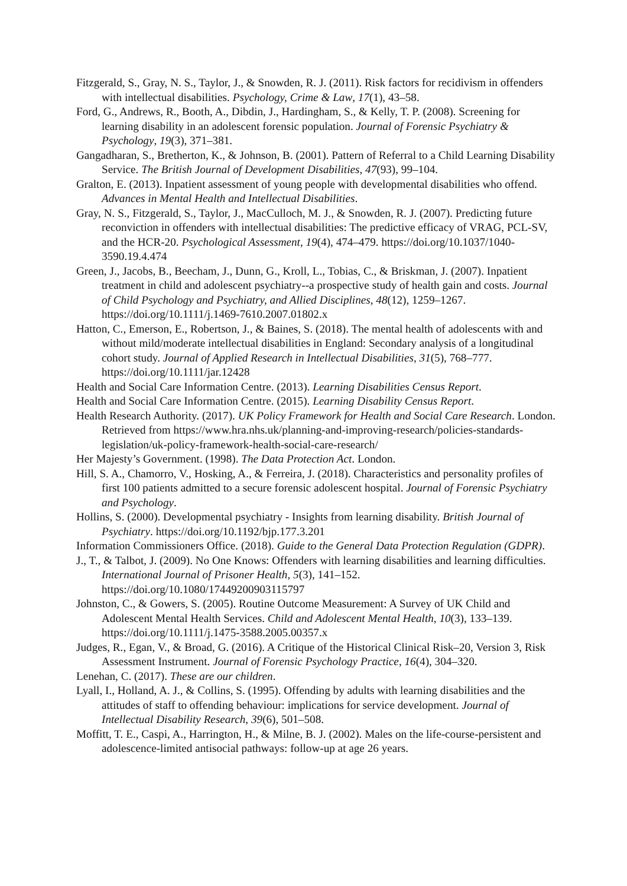Fitzgerald, S., Gray, N. S., Taylor, J., & Snowden, R. J. (2011). Risk factors for recidivism in offenders with intellectual disabilities. Psychology, Crime & Law, 17(1), 43–58.
Ford, G., Andrews, R., Booth, A., Dibdin, J., Hardingham, S., & Kelly, T. P. (2008). Screening for learning disability in an adolescent forensic population. Journal of Forensic Psychiatry & Psychology, 19(3), 371–381.
Gangadharan, S., Bretherton, K., & Johnson, B. (2001). Pattern of Referral to a Child Learning Disability Service. The British Journal of Development Disabilities, 47(93), 99–104.
Gralton, E. (2013). Inpatient assessment of young people with developmental disabilities who offend. Advances in Mental Health and Intellectual Disabilities.
Gray, N. S., Fitzgerald, S., Taylor, J., MacCulloch, M. J., & Snowden, R. J. (2007). Predicting future reconviction in offenders with intellectual disabilities: The predictive efficacy of VRAG, PCL-SV, and the HCR-20. Psychological Assessment, 19(4), 474–479. https://doi.org/10.1037/1040-3590.19.4.474
Green, J., Jacobs, B., Beecham, J., Dunn, G., Kroll, L., Tobias, C., & Briskman, J. (2007). Inpatient treatment in child and adolescent psychiatry--a prospective study of health gain and costs. Journal of Child Psychology and Psychiatry, and Allied Disciplines, 48(12), 1259–1267. https://doi.org/10.1111/j.1469-7610.2007.01802.x
Hatton, C., Emerson, E., Robertson, J., & Baines, S. (2018). The mental health of adolescents with and without mild/moderate intellectual disabilities in England: Secondary analysis of a longitudinal cohort study. Journal of Applied Research in Intellectual Disabilities, 31(5), 768–777. https://doi.org/10.1111/jar.12428
Health and Social Care Information Centre. (2013). Learning Disabilities Census Report.
Health and Social Care Information Centre. (2015). Learning Disability Census Report.
Health Research Authority. (2017). UK Policy Framework for Health and Social Care Research. London. Retrieved from https://www.hra.nhs.uk/planning-and-improving-research/policies-standards-legislation/uk-policy-framework-health-social-care-research/
Her Majesty’s Government. (1998). The Data Protection Act. London.
Hill, S. A., Chamorro, V., Hosking, A., & Ferreira, J. (2018). Characteristics and personality profiles of first 100 patients admitted to a secure forensic adolescent hospital. Journal of Forensic Psychiatry and Psychology.
Hollins, S. (2000). Developmental psychiatry - Insights from learning disability. British Journal of Psychiatry. https://doi.org/10.1192/bjp.177.3.201
Information Commissioners Office. (2018). Guide to the General Data Protection Regulation (GDPR).
J., T., & Talbot, J. (2009). No One Knows: Offenders with learning disabilities and learning difficulties. International Journal of Prisoner Health, 5(3), 141–152. https://doi.org/10.1080/17449200903115797
Johnston, C., & Gowers, S. (2005). Routine Outcome Measurement: A Survey of UK Child and Adolescent Mental Health Services. Child and Adolescent Mental Health, 10(3), 133–139. https://doi.org/10.1111/j.1475-3588.2005.00357.x
Judges, R., Egan, V., & Broad, G. (2016). A Critique of the Historical Clinical Risk–20, Version 3, Risk Assessment Instrument. Journal of Forensic Psychology Practice, 16(4), 304–320.
Lenehan, C. (2017). These are our children.
Lyall, I., Holland, A. J., & Collins, S. (1995). Offending by adults with learning disabilities and the attitudes of staff to offending behaviour: implications for service development. Journal of Intellectual Disability Research, 39(6), 501–508.
Moffitt, T. E., Caspi, A., Harrington, H., & Milne, B. J. (2002). Males on the life-course-persistent and adolescence-limited antisocial pathways: follow-up at age 26 years.